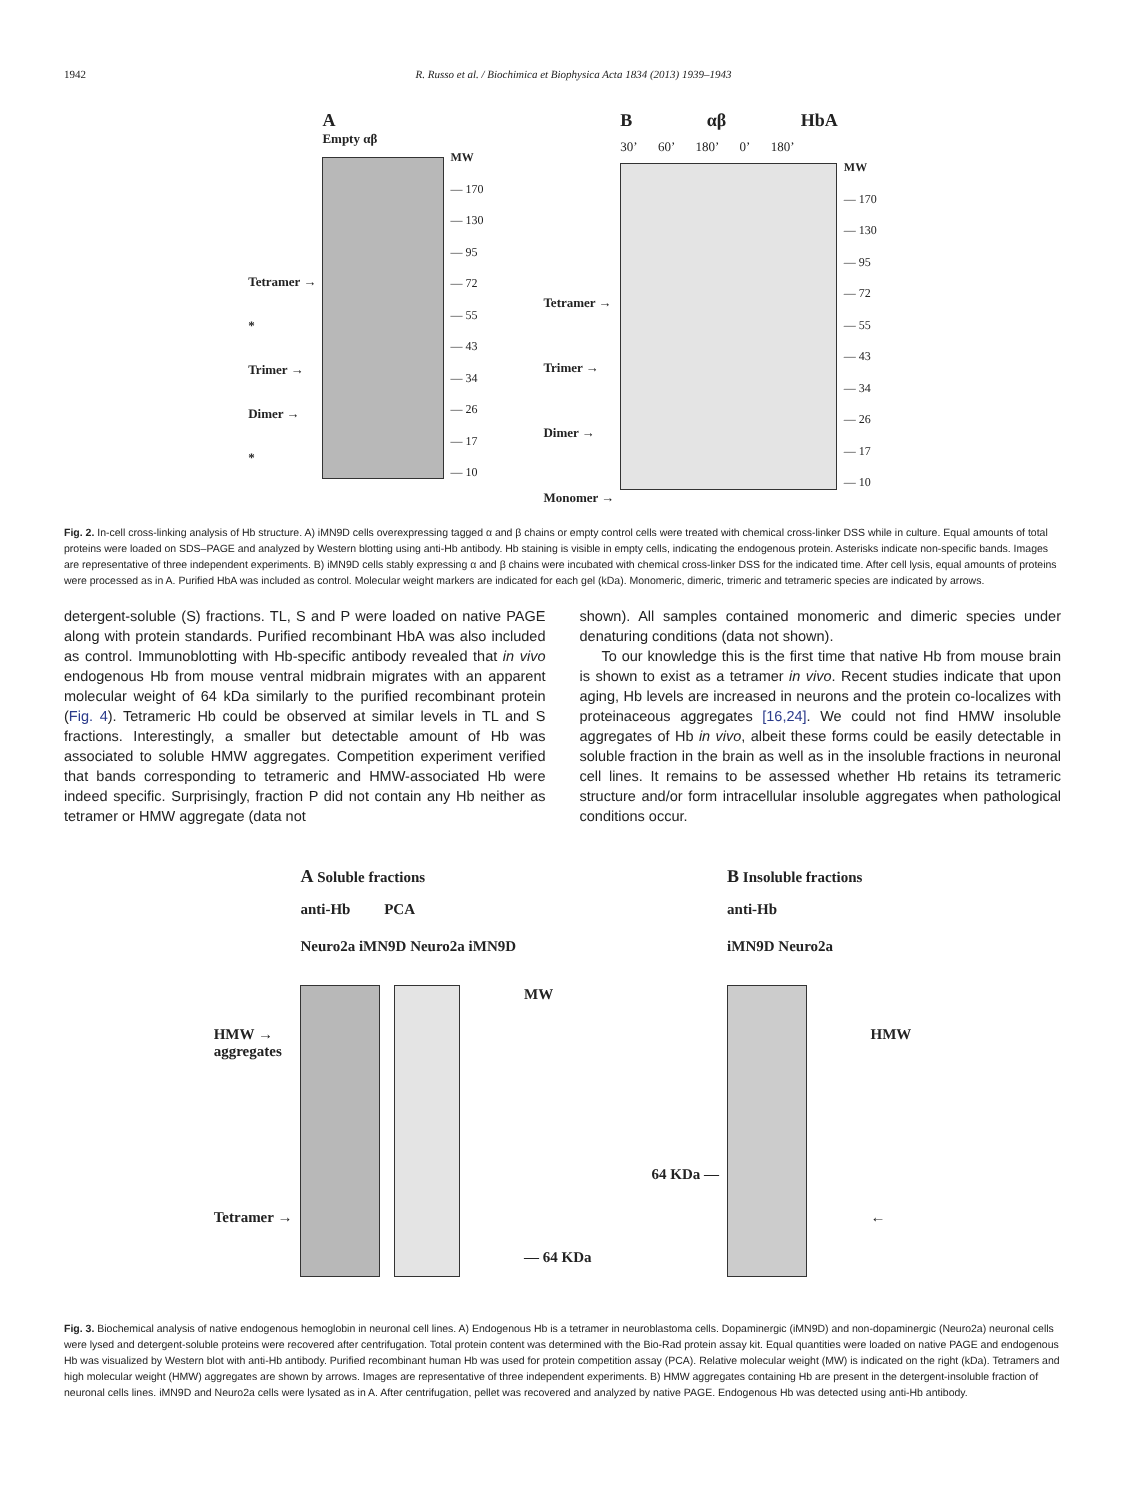1942 R. Russo et al. / Biochimica et Biophysica Acta 1834 (2013) 1939–1943
Tetramer →
*
Trimer →
Dimer →
*
A
Empty αβ
MW
— 170
— 130
— 95
— 72
— 55
— 43
— 34
— 26
— 17
— 10
Tetramer →
Trimer →
Dimer →
Monomer →
B αβ HbA
30’ 60’ 180’ 0’ 180’
MW
— 170
— 130
— 95
— 72
— 55
— 43
— 34
— 26
— 17
— 10
Fig. 2. In-cell cross-linking analysis of Hb structure. A) iMN9D cells overexpressing tagged α and β chains or empty control cells were treated with chemical cross-linker DSS while in culture. Equal amounts of total proteins were loaded on SDS–PAGE and analyzed by Western blotting using anti-Hb antibody. Hb staining is visible in empty cells, indicating the endogenous protein. Asterisks indicate non-specific bands. Images are representative of three independent experiments. B) iMN9D cells stably expressing α and β chains were incubated with chemical cross-linker DSS for the indicated time. After cell lysis, equal amounts of proteins were processed as in A. Purified HbA was included as control. Molecular weight markers are indicated for each gel (kDa). Monomeric, dimeric, trimeric and tetrameric species are indicated by arrows.
detergent-soluble (S) fractions. TL, S and P were loaded on native PAGE along with protein standards. Purified recombinant HbA was also included as control. Immunoblotting with Hb-specific antibody revealed that in vivo endogenous Hb from mouse ventral midbrain migrates with an apparent molecular weight of 64 kDa similarly to the purified recombinant protein (Fig. 4). Tetrameric Hb could be observed at similar levels in TL and S fractions. Interestingly, a smaller but detectable amount of Hb was associated to soluble HMW aggregates. Competition experiment verified that bands corresponding to tetrameric and HMW-associated Hb were indeed specific. Surprisingly, fraction P did not contain any Hb neither as tetramer or HMW aggregate (data not
shown). All samples contained monomeric and dimeric species under denaturing conditions (data not shown).
To our knowledge this is the first time that native Hb from mouse brain is shown to exist as a tetramer in vivo. Recent studies indicate that upon aging, Hb levels are increased in neurons and the protein co-localizes with proteinaceous aggregates [16,24]. We could not find HMW insoluble aggregates of Hb in vivo, albeit these forms could be easily detectable in soluble fraction in the brain as well as in the insoluble fractions in neuronal cell lines. It remains to be assessed whether Hb retains its tetrameric structure and/or form intracellular insoluble aggregates when pathological conditions occur.
HMW →
aggregates
Tetramer →
A Soluble fractions
anti-Hb PCA
Neuro2a iMN9D Neuro2a iMN9D
MW
— 64 KDa
64 KDa —
B Insoluble fractions
anti-Hb
iMN9D Neuro2a
HMW
←
Fig. 3. Biochemical analysis of native endogenous hemoglobin in neuronal cell lines. A) Endogenous Hb is a tetramer in neuroblastoma cells. Dopaminergic (iMN9D) and non-dopaminergic (Neuro2a) neuronal cells were lysed and detergent-soluble proteins were recovered after centrifugation. Total protein content was determined with the Bio-Rad protein assay kit. Equal quantities were loaded on native PAGE and endogenous Hb was visualized by Western blot with anti-Hb antibody. Purified recombinant human Hb was used for protein competition assay (PCA). Relative molecular weight (MW) is indicated on the right (kDa). Tetramers and high molecular weight (HMW) aggregates are shown by arrows. Images are representative of three independent experiments. B) HMW aggregates containing Hb are present in the detergent-insoluble fraction of neuronal cells lines. iMN9D and Neuro2a cells were lysated as in A. After centrifugation, pellet was recovered and analyzed by native PAGE. Endogenous Hb was detected using anti-Hb antibody.